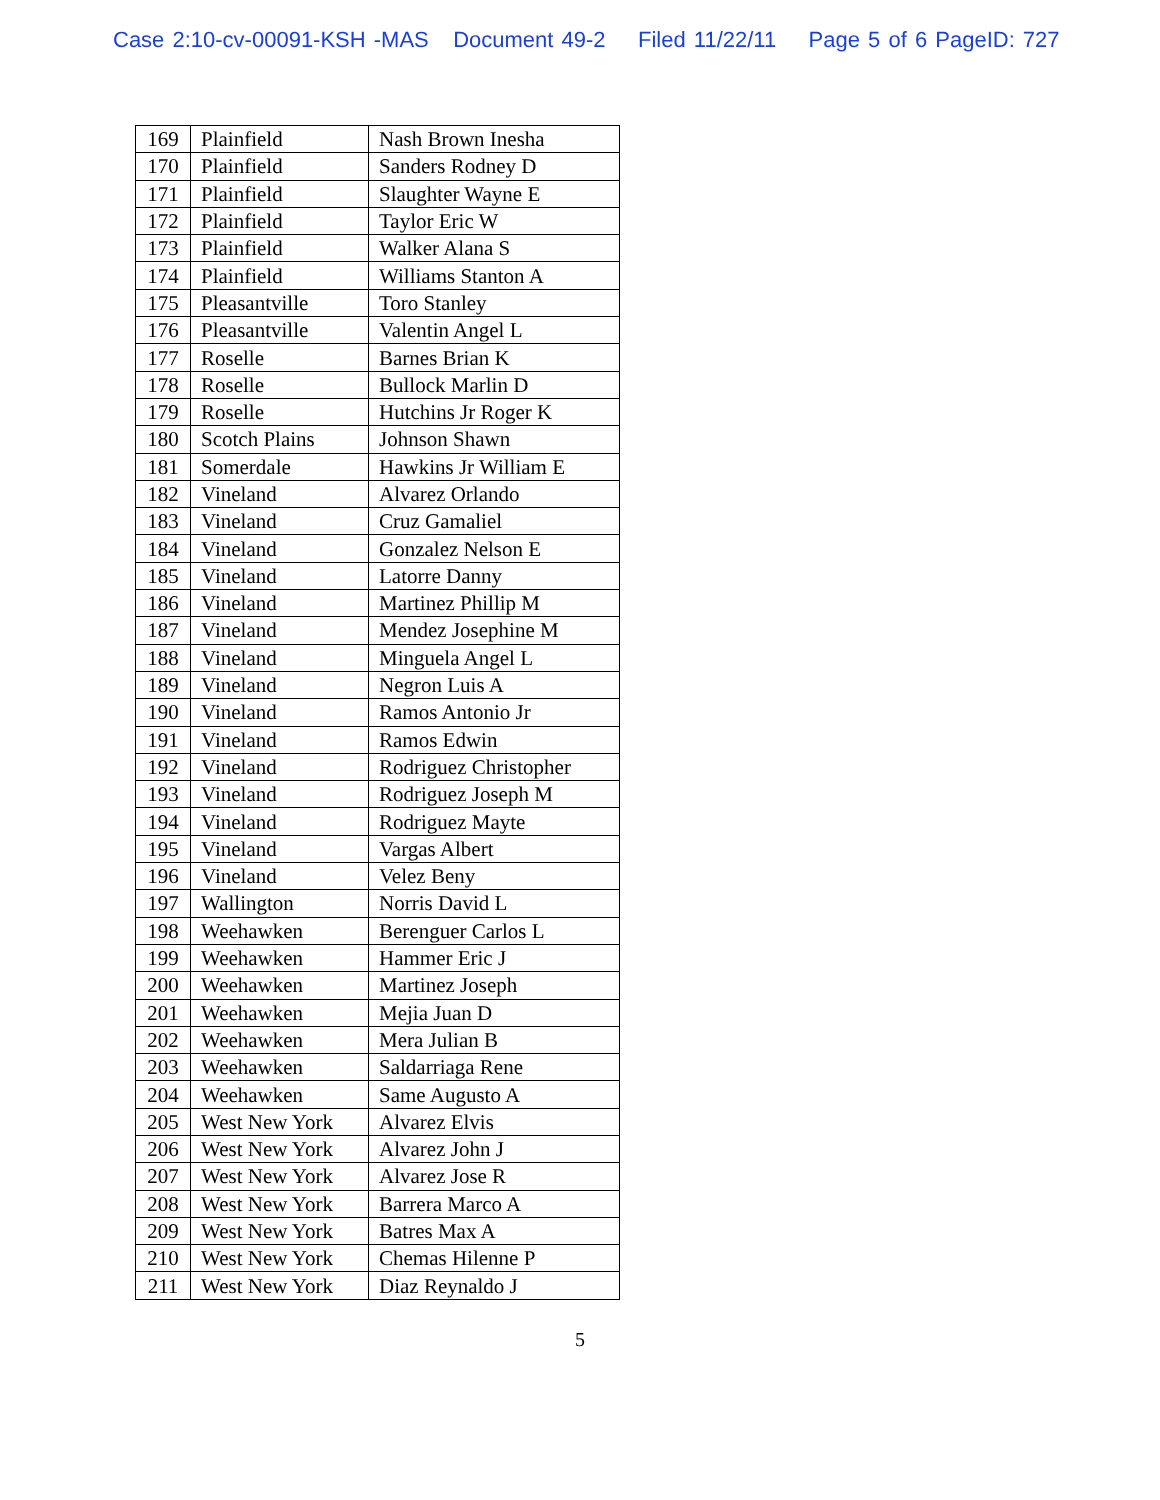Case 2:10-cv-00091-KSH -MAS Document 49-2 Filed 11/22/11 Page 5 of 6 PageID: 727
| 169 | Plainfield | Nash Brown Inesha |
| 170 | Plainfield | Sanders Rodney D |
| 171 | Plainfield | Slaughter Wayne E |
| 172 | Plainfield | Taylor Eric W |
| 173 | Plainfield | Walker Alana S |
| 174 | Plainfield | Williams Stanton A |
| 175 | Pleasantville | Toro Stanley |
| 176 | Pleasantville | Valentin Angel L |
| 177 | Roselle | Barnes Brian K |
| 178 | Roselle | Bullock Marlin D |
| 179 | Roselle | Hutchins Jr Roger K |
| 180 | Scotch Plains | Johnson Shawn |
| 181 | Somerdale | Hawkins Jr William E |
| 182 | Vineland | Alvarez Orlando |
| 183 | Vineland | Cruz Gamaliel |
| 184 | Vineland | Gonzalez Nelson E |
| 185 | Vineland | Latorre Danny |
| 186 | Vineland | Martinez Phillip M |
| 187 | Vineland | Mendez Josephine M |
| 188 | Vineland | Minguela Angel L |
| 189 | Vineland | Negron Luis A |
| 190 | Vineland | Ramos Antonio Jr |
| 191 | Vineland | Ramos Edwin |
| 192 | Vineland | Rodriguez Christopher |
| 193 | Vineland | Rodriguez Joseph M |
| 194 | Vineland | Rodriguez Mayte |
| 195 | Vineland | Vargas Albert |
| 196 | Vineland | Velez Beny |
| 197 | Wallington | Norris David L |
| 198 | Weehawken | Berenguer Carlos L |
| 199 | Weehawken | Hammer Eric J |
| 200 | Weehawken | Martinez Joseph |
| 201 | Weehawken | Mejia Juan D |
| 202 | Weehawken | Mera Julian B |
| 203 | Weehawken | Saldarriaga Rene |
| 204 | Weehawken | Same Augusto A |
| 205 | West New York | Alvarez Elvis |
| 206 | West New York | Alvarez John J |
| 207 | West New York | Alvarez Jose R |
| 208 | West New York | Barrera Marco A |
| 209 | West New York | Batres Max A |
| 210 | West New York | Chemas Hilenne P |
| 211 | West New York | Diaz Reynaldo J |
5